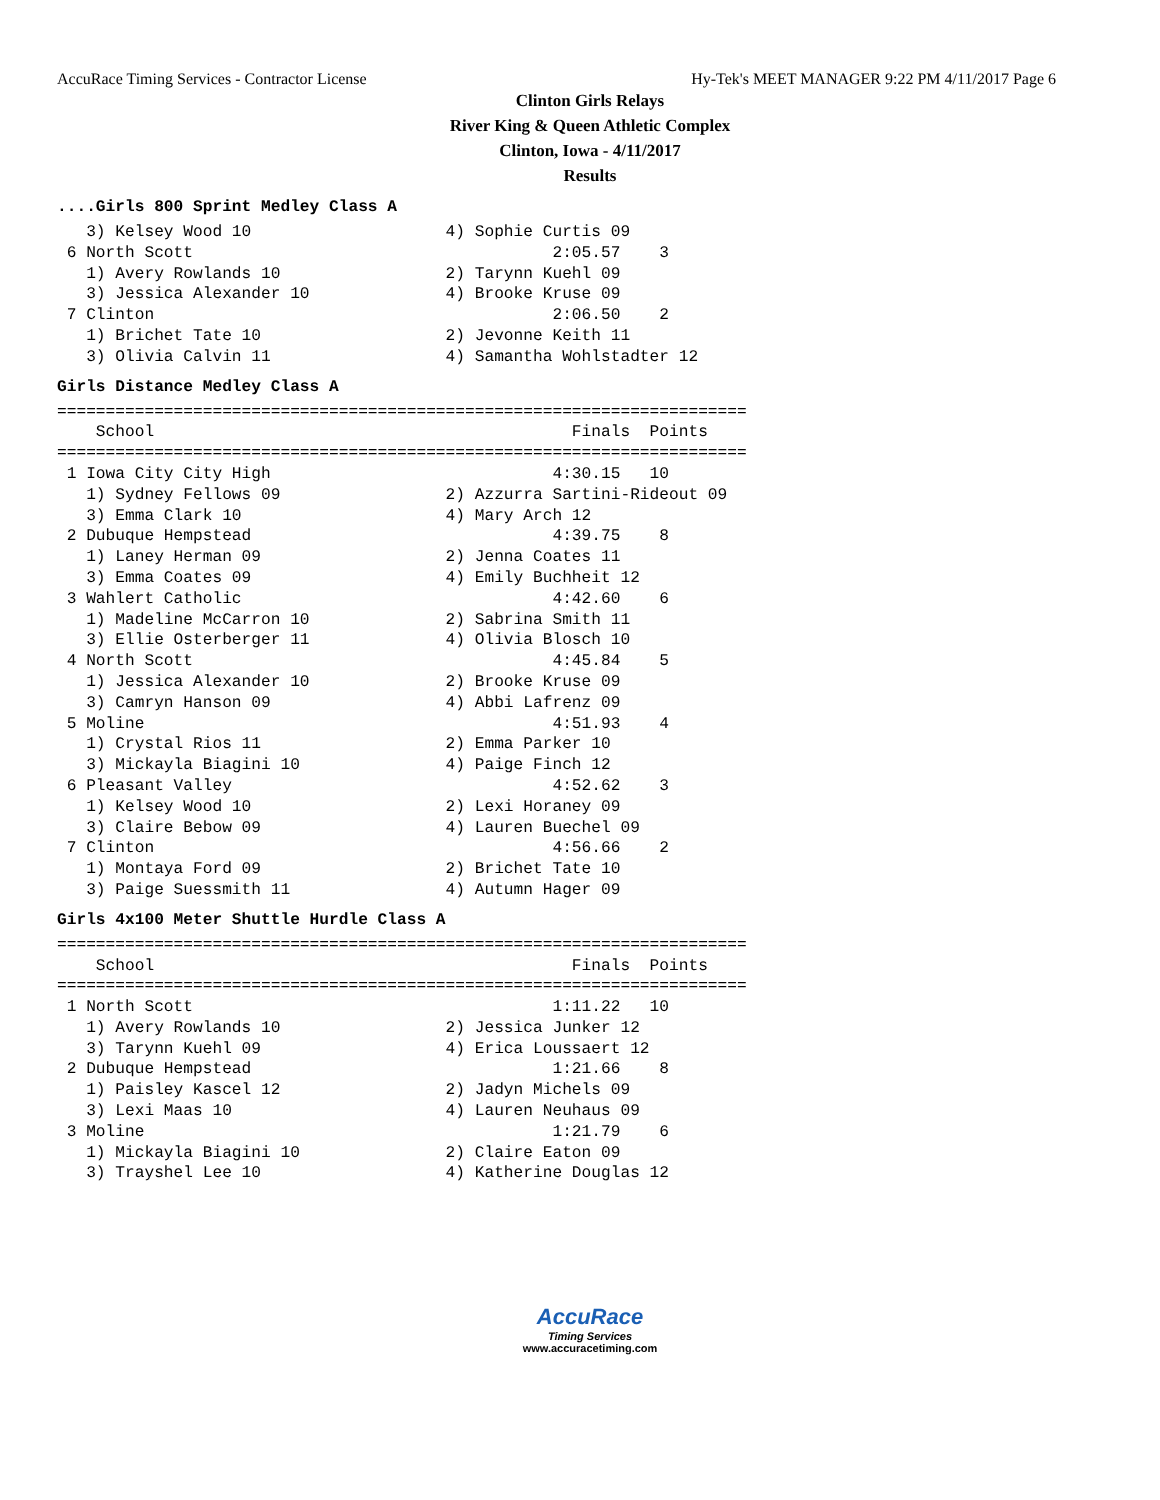AccuRace Timing Services - Contractor License Hy-Tek's MEET MANAGER 9:22 PM 4/11/2017 Page 6
Clinton Girls Relays
River King & Queen Athletic Complex
Clinton, Iowa - 4/11/2017
Results
....Girls 800 Sprint Medley Class A
   3) Kelsey Wood 10                    4) Sophie Curtis 09
 6 North Scott                                     2:05.57    3
   1) Avery Rowlands 10                 2) Tarynn Kuehl 09
   3) Jessica Alexander 10              4) Brooke Kruse 09
 7 Clinton                                         2:06.50    2
   1) Brichet Tate 10                   2) Jevonne Keith 11
   3) Olivia Calvin 11                  4) Samantha Wohlstadter 12
Girls Distance Medley Class A
=======================================================================
    School                                           Finals  Points
=======================================================================
 1 Iowa City City High                             4:30.15   10
   1) Sydney Fellows 09                 2) Azzurra Sartini-Rideout 09
   3) Emma Clark 10                     4) Mary Arch 12
 2 Dubuque Hempstead                               4:39.75    8
   1) Laney Herman 09                   2) Jenna Coates 11
   3) Emma Coates 09                    4) Emily Buchheit 12
 3 Wahlert Catholic                                4:42.60    6
   1) Madeline McCarron 10              2) Sabrina Smith 11
   3) Ellie Osterberger 11              4) Olivia Blosch 10
 4 North Scott                                     4:45.84    5
   1) Jessica Alexander 10              2) Brooke Kruse 09
   3) Camryn Hanson 09                  4) Abbi Lafrenz 09
 5 Moline                                          4:51.93    4
   1) Crystal Rios 11                   2) Emma Parker 10
   3) Mickayla Biagini 10               4) Paige Finch 12
 6 Pleasant Valley                                 4:52.62    3
   1) Kelsey Wood 10                    2) Lexi Horaney 09
   3) Claire Bebow 09                   4) Lauren Buechel 09
 7 Clinton                                         4:56.66    2
   1) Montaya Ford 09                   2) Brichet Tate 10
   3) Paige Suessmith 11                4) Autumn Hager 09
Girls 4x100 Meter Shuttle Hurdle Class A
=======================================================================
    School                                           Finals  Points
=======================================================================
 1 North Scott                                     1:11.22   10
   1) Avery Rowlands 10                 2) Jessica Junker 12
   3) Tarynn Kuehl 09                   4) Erica Loussaert 12
 2 Dubuque Hempstead                               1:21.66    8
   1) Paisley Kascel 12                 2) Jadyn Michels 09
   3) Lexi Maas 10                      4) Lauren Neuhaus 09
 3 Moline                                          1:21.79    6
   1) Mickayla Biagini 10               2) Claire Eaton 09
   3) Trayshel Lee 10                   4) Katherine Douglas 12
AccuRace
Timing Services
www.accuracetiming.com